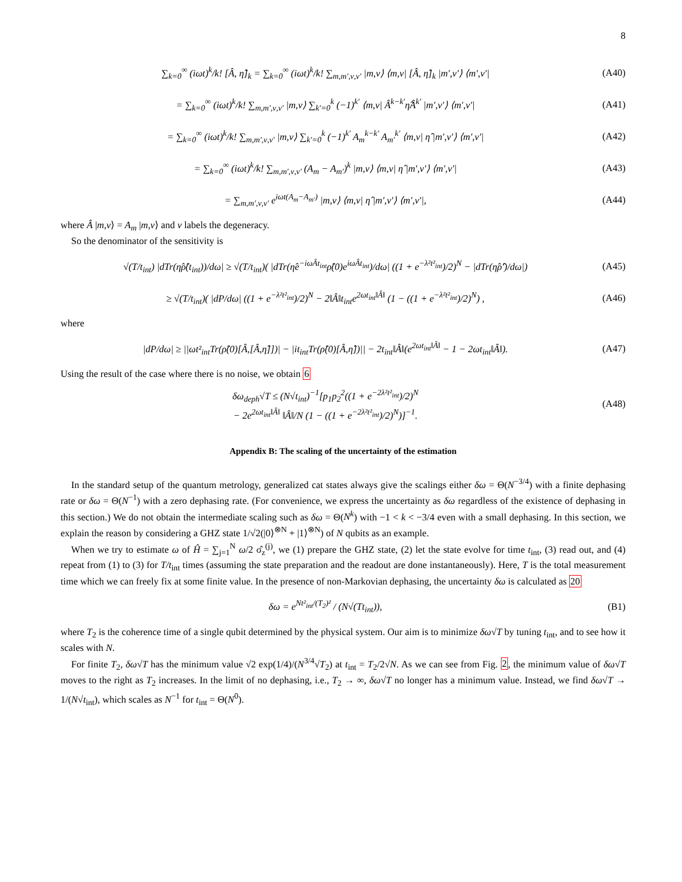8
∑<sub>k=0</sub><sup>∞</sup> (iωt)<sup>k</sup>/k! [Â, η̂]<sub>k</sub> = ∑<sub>k=0</sub><sup>∞</sup> (iωt)<sup>k</sup>/k! ∑<sub>m,m′,ν,ν′</sub> |m,ν⟩ ⟨m,ν| [Â, η̂]<sub>k</sub> |m′,ν′⟩ ⟨m′,ν′| (A40)
= ∑<sub>k=0</sub><sup>∞</sup> (iωt)<sup>k</sup>/k! ∑<sub>m,m′,ν,ν′</sub> |m,ν⟩ ∑<sub>k′=0</sub><sup>k</sup> (−1)<sup>k′</sup> ⟨m,ν| Â<sup>k−k′</sup>η̂Â<sup>k′</sup> |m′,ν′⟩ ⟨m′,ν′| (A41)
= ∑<sub>k=0</sub><sup>∞</sup> (iωt)<sup>k</sup>/k! ∑<sub>m,m′,ν,ν′</sub> |m,ν⟩ ∑<sub>k′=0</sub><sup>k</sup> (−1)<sup>k′</sup> A<sub>m</sub><sup>k−k′</sup> A<sub>m′</sub><sup>k′</sup> ⟨m,ν| η̂ |m′,ν′⟩ ⟨m′,ν′| (A42)
= ∑<sub>k=0</sub><sup>∞</sup> (iωt)<sup>k</sup>/k! ∑<sub>m,m′,ν,ν′</sub> (A<sub>m</sub> − A<sub>m′</sub>)<sup>k</sup> |m,ν⟩ ⟨m,ν| η̂ |m′,ν′⟩ ⟨m′,ν′| (A43)
= ∑<sub>m,m′,ν,ν′</sub> e<sup>iωt(A<sub>m</sub>−A<sub>m′</sub>)</sup> |m,ν⟩ ⟨m,ν| η̂ |m′,ν′⟩ ⟨m′,ν′|, (A44)
where Â |m,ν⟩ = A<sub>m</sub> |m,ν⟩ and ν labels the degeneracy.
So the denominator of the sensitivity is
√(T/t<sub>int</sub>) |dTr(η̂ρ̂(t<sub>int</sub>))/dω| ≥ √(T/t<sub>int</sub>)( |dTr(η̂e<sup>−iωÂt<sub>int</sub></sup>ρ̂(0)e<sup>iωÂt<sub>int</sub></sup>)/dω| ((1 + e<sup>−λ²t²<sub>int</sub></sup>)/2)<sup>N</sup> − |dTr(η̂ρ̂′)/dω|) (A45)
≥ √(T/t<sub>int</sub>)( |dP/dω| ((1 + e<sup>−λ²t²<sub>int</sub></sup>)/2)<sup>N</sup> − 2‖Â‖t<sub>int</sub>e<sup>2ωt<sub>int</sub>‖Â‖</sup> (1 − ((1 + e<sup>−λ²t²<sub>int</sub></sup>)/2)<sup>N</sup>) , (A46)
where
|dP/dω| ≥ ||ωt²<sub>int</sub>Tr(ρ̂(0)[Â,[Â,η̂]])| − |it<sub>int</sub>Tr(ρ̂(0)[Â,η̂])|| − 2t<sub>int</sub>‖Â‖(e<sup>2ωt<sub>int</sub>‖Â‖</sup> − 1 − 2ωt<sub>int</sub>‖Â‖). (A47)
Using the result of the case where there is no noise, we obtain 6
δω<sub>deph</sub>√T ≤ (N√t<sub>int</sub>)<sup>−1</sup>[p<sub>1</sub>p<sub>2</sub><sup>2</sup>((1 + e<sup>−2λ²t²<sub>int</sub></sup>)/2)<sup>N</sup>
− 2e<sup>2ωt<sub>int</sub>‖Â‖</sup> ‖Â‖/N (1 − ((1 + e<sup>−2λ²t²<sub>int</sub></sup>)/2)<sup>N</sup>)]<sup>−1</sup>. (A48)
Appendix B: The scaling of the uncertainty of the estimation
In the standard setup of the quantum metrology, generalized cat states always give the scalings either δω = Θ(N<sup>−3/4</sup>) with a finite dephasing rate or δω = Θ(N<sup>−1</sup>) with a zero dephasing rate. (For convenience, we express the uncertainty as δω regardless of the existence of dephasing in this section.) We do not obtain the intermediate scaling such as δω = Θ(N<sup>k</sup>) with −1 < k < −3/4 even with a small dephasing. In this section, we explain the reason by considering a GHZ state 1/√2(|0⟩<sup>⊗N</sup> + |1⟩<sup>⊗N</sup>) of N qubits as an example.
When we try to estimate ω of Ĥ = ∑<sub>j=1</sub><sup>N</sup> ω/2 σ̂<sub>z</sub><sup>(j)</sup>, we (1) prepare the GHZ state, (2) let the state evolve for time t<sub>int</sub>, (3) read out, and (4) repeat from (1) to (3) for T/t<sub>int</sub> times (assuming the state preparation and the readout are done instantaneously). Here, T is the total measurement time which we can freely fix at some finite value. In the presence of non-Markovian dephasing, the uncertainty δω is calculated as 20
δω = e<sup>Nt²<sub>int</sub>/(T<sub>2</sub>)²</sup> / (N√(Tt<sub>int</sub>)), (B1)
where T<sub>2</sub> is the coherence time of a single qubit determined by the physical system. Our aim is to minimize δω√T by tuning t<sub>int</sub>, and to see how it scales with N.
For finite T<sub>2</sub>, δω√T has the minimum value √2 exp(1/4)/(N<sup>3/4</sup>√T<sub>2</sub>) at t<sub>int</sub> = T<sub>2</sub>/2√N. As we can see from Fig. 2, the minimum value of δω√T moves to the right as T<sub>2</sub> increases. In the limit of no dephasing, i.e., T<sub>2</sub> → ∞, δω√T no longer has a minimum value. Instead, we find δω√T → 1/(N√t<sub>int</sub>), which scales as N<sup>−1</sup> for t<sub>int</sub> = Θ(N<sup>0</sup>).